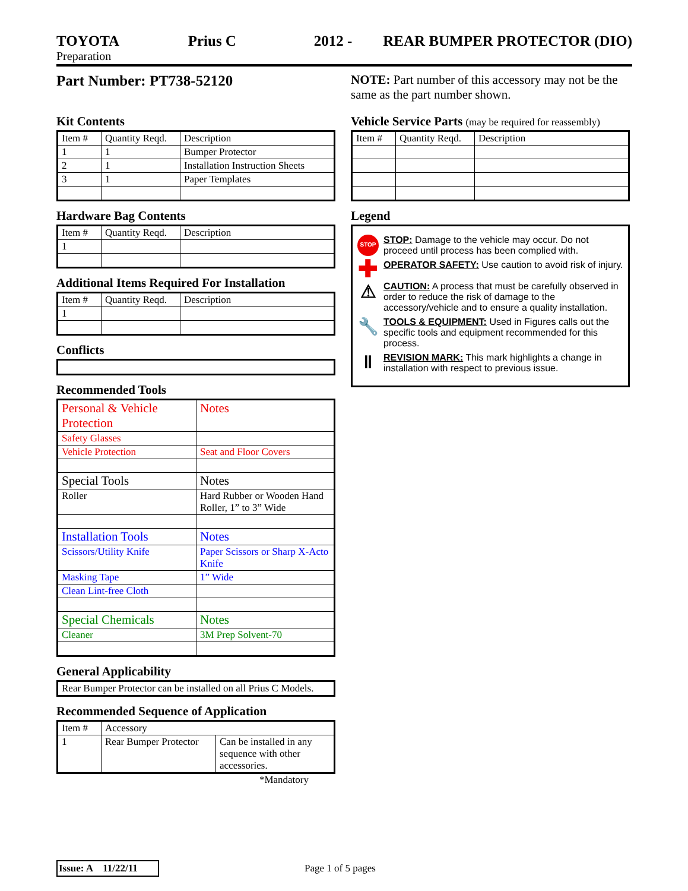TOYOTA Prius C 2012 - REAR BUMPER PROTECTOR (DIO)
Preparation
Part Number: PT738-52120
Kit Contents
| Item # | Quantity Reqd. | Description |
| --- | --- | --- |
| 1 | 1 | Bumper Protector |
| 2 | 1 | Installation Instruction Sheets |
| 3 | 1 | Paper Templates |
Hardware Bag Contents
| Item # | Quantity Reqd. | Description |
| --- | --- | --- |
| 1 | | |
Additional Items Required For Installation
| Item # | Quantity Reqd. | Description |
| --- | --- | --- |
| 1 | | |
Conflicts
Recommended Tools
| Personal & Vehicle Protection | Notes |
| Safety Glasses | |
| Vehicle Protection | Seat and Floor Covers |
| Special Tools | Notes |
| Roller | Hard Rubber or Wooden Hand Roller, 1” to 3” Wide |
| Installation Tools | Notes |
| Scissors/Utility Knife | Paper Scissors or Sharp X-Acto Knife |
| Masking Tape | 1” Wide |
| Clean Lint-free Cloth | |
| Special Chemicals | Notes |
| Cleaner | 3M Prep Solvent-70 |
General Applicability
| Rear Bumper Protector can be installed on all Prius C Models. |
Recommended Sequence of Application
| Item # | Accessory | |
| 1 | Rear Bumper Protector | Can be installed in any sequence with other accessories. |
*Mandatory
NOTE: Part number of this accessory may not be the same as the part number shown.
Vehicle Service Parts (may be required for reassembly)
| Item # | Quantity Reqd. | Description |
| --- | --- | --- |
Legend
STOP
STOP: Damage to the vehicle may occur. Do not proceed until process has been complied with.
✚
OPERATOR SAFETY: Use caution to avoid risk of injury.
⚠
CAUTION: A process that must be carefully observed in order to reduce the risk of damage to the accessory/vehicle and to ensure a quality installation.
🔧
TOOLS & EQUIPMENT: Used in Figures calls out the specific tools and equipment recommended for this process.
‖
REVISION MARK: This mark highlights a change in installation with respect to previous issue.
Issue: A 11/22/11
Page 1 of 5 pages